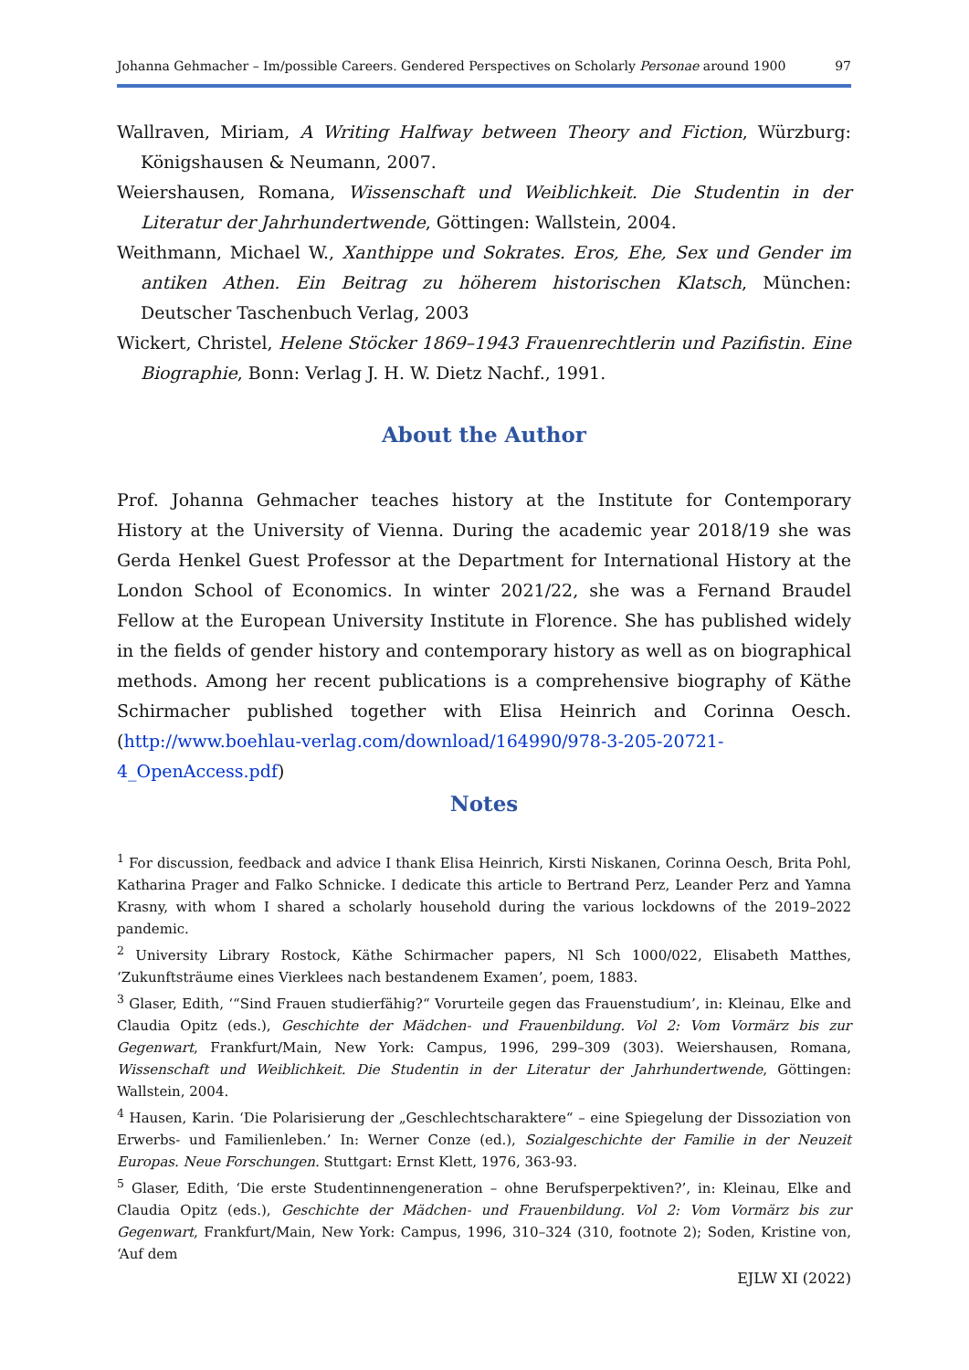Johanna Gehmacher – Im/possible Careers. Gendered Perspectives on Scholarly Personae around 1900 97
Wallraven, Miriam, A Writing Halfway between Theory and Fiction, Würzburg: Königshausen & Neumann, 2007.
Weiershausen, Romana, Wissenschaft und Weiblichkeit. Die Studentin in der Literatur der Jahrhundertwende, Göttingen: Wallstein, 2004.
Weithmann, Michael W., Xanthippe und Sokrates. Eros, Ehe, Sex und Gender im antiken Athen. Ein Beitrag zu höherem historischen Klatsch, München: Deutscher Taschenbuch Verlag, 2003
Wickert, Christel, Helene Stöcker 1869–1943 Frauenrechtlerin und Pazifistin. Eine Biographie, Bonn: Verlag J. H. W. Dietz Nachf., 1991.
About the Author
Prof. Johanna Gehmacher teaches history at the Institute for Contemporary History at the University of Vienna. During the academic year 2018/19 she was Gerda Henkel Guest Professor at the Department for International History at the London School of Economics. In winter 2021/22, she was a Fernand Braudel Fellow at the European University Institute in Florence. She has published widely in the fields of gender history and contemporary history as well as on biographical methods. Among her recent publications is a comprehensive biography of Käthe Schirmacher published together with Elisa Heinrich and Corinna Oesch. (http://www.boehlau-verlag.com/download/164990/978-3-205-20721-4_OpenAccess.pdf)
Notes
<sup>1</sup> For discussion, feedback and advice I thank Elisa Heinrich, Kirsti Niskanen, Corinna Oesch, Brita Pohl, Katharina Prager and Falko Schnicke. I dedicate this article to Bertrand Perz, Leander Perz and Yamna Krasny, with whom I shared a scholarly household during the various lockdowns of the 2019–2022 pandemic.
<sup>2</sup> University Library Rostock, Käthe Schirmacher papers, Nl Sch 1000/022, Elisabeth Matthes, ‘Zukunftsträume eines Vierklees nach bestandenem Examen’, poem, 1883.
<sup>3</sup> Glaser, Edith, ‘“Sind Frauen studierfähig?“ Vorurteile gegen das Frauenstudium’, in: Kleinau, Elke and Claudia Opitz (eds.), Geschichte der Mädchen- und Frauenbildung. Vol 2: Vom Vormärz bis zur Gegenwart, Frankfurt/Main, New York: Campus, 1996, 299–309 (303). Weiershausen, Romana, Wissenschaft und Weiblichkeit. Die Studentin in der Literatur der Jahrhundertwende, Göttingen: Wallstein, 2004.
<sup>4</sup> Hausen, Karin. ‘Die Polarisierung der „Geschlechtscharaktere“ – eine Spiegelung der Dissoziation von Erwerbs- und Familienleben.’ In: Werner Conze (ed.), Sozialgeschichte der Familie in der Neuzeit Europas. Neue Forschungen. Stuttgart: Ernst Klett, 1976, 363-93.
<sup>5</sup> Glaser, Edith, ‘Die erste Studentinnengeneration – ohne Berufsperpektiven?’, in: Kleinau, Elke and Claudia Opitz (eds.), Geschichte der Mädchen- und Frauenbildung. Vol 2: Vom Vormärz bis zur Gegenwart, Frankfurt/Main, New York: Campus, 1996, 310–324 (310, footnote 2); Soden, Kristine von, ‘Auf dem
EJLW XI (2022)